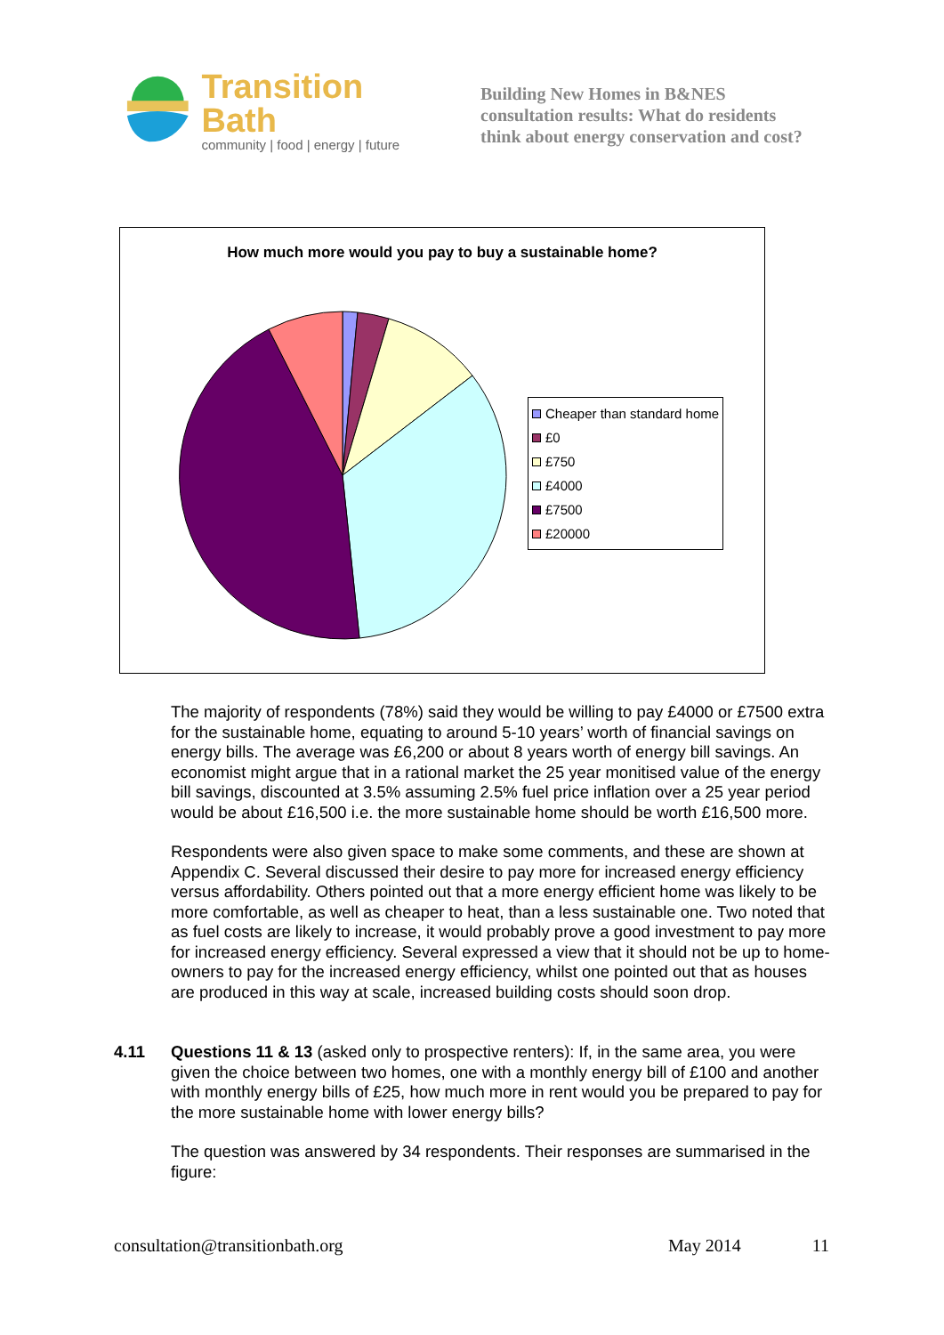Transition Bath
community | food | energy | future
Building New Homes in B&NES
consultation results: What do residents
think about energy conservation and cost?
How much more would you pay to buy a sustainable home?
Cheaper than standard home
£0
£750
£4000
£7500
£20000
The majority of respondents (78%) said they would be willing to pay £4000 or £7500 extra for the sustainable home, equating to around 5-10 years’ worth of financial savings on energy bills. The average was £6,200 or about 8 years worth of energy bill savings. An economist might argue that in a rational market the 25 year monitised value of the energy bill savings, discounted at 3.5% assuming 2.5% fuel price inflation over a 25 year period would be about £16,500 i.e. the more sustainable home should be worth £16,500 more.
Respondents were also given space to make some comments, and these are shown at Appendix C. Several discussed their desire to pay more for increased energy efficiency versus affordability. Others pointed out that a more energy efficient home was likely to be more comfortable, as well as cheaper to heat, than a less sustainable one. Two noted that as fuel costs are likely to increase, it would probably prove a good investment to pay more for increased energy efficiency. Several expressed a view that it should not be up to home-owners to pay for the increased energy efficiency, whilst one pointed out that as houses are produced in this way at scale, increased building costs should soon drop.
4.11 Questions 11 & 13 (asked only to prospective renters): If, in the same area, you were given the choice between two homes, one with a monthly energy bill of £100 and another with monthly energy bills of £25, how much more in rent would you be prepared to pay for the more sustainable home with lower energy bills?
The question was answered by 34 respondents. Their responses are summarised in the figure:
consultation@transitionbath.org May 2014 11